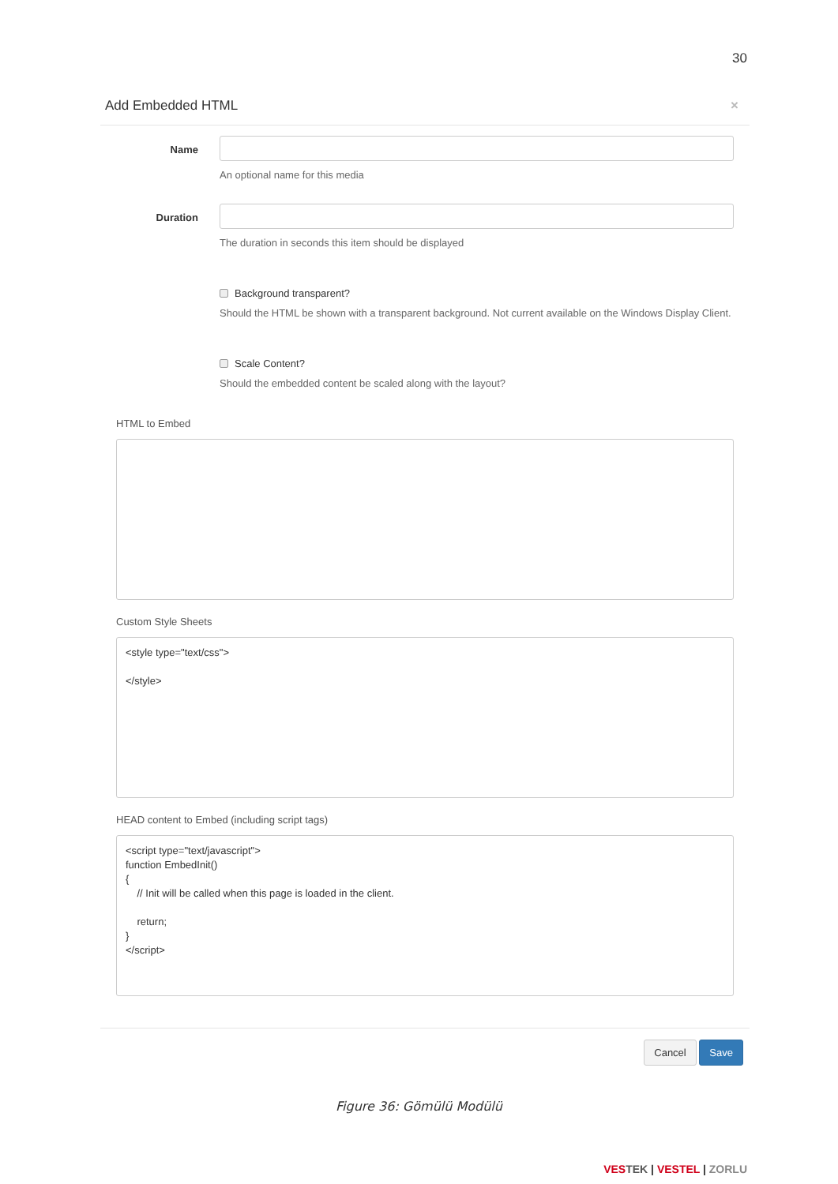30
Add Embedded HTML ×
Name
An optional name for this media
Duration
The duration in seconds this item should be displayed
Background transparent?
Should the HTML be shown with a transparent background. Not current available on the Windows Display Client.
Scale Content?
Should the embedded content be scaled along with the layout?
HTML to Embed
Custom Style Sheets
<style type="text/css"> </style>
HEAD content to Embed (including script tags)
<script type="text/javascript"> function EmbedInit() { // Init will be called when this page is loaded in the client. return; } </script>
Cancel Save
Figure 36: Gömülü Modülü
VES TEK | VESTEL | ZORLU